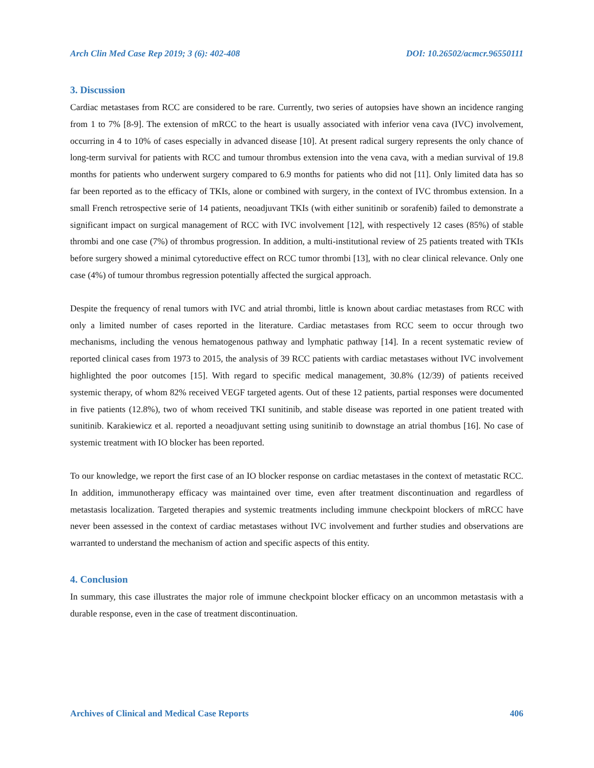Arch Clin Med Case Rep 2019; 3 (6): 402-408 DOI: 10.26502/acmcr.96550111
3. Discussion
Cardiac metastases from RCC are considered to be rare. Currently, two series of autopsies have shown an incidence ranging from 1 to 7% [8-9]. The extension of mRCC to the heart is usually associated with inferior vena cava (IVC) involvement, occurring in 4 to 10% of cases especially in advanced disease [10]. At present radical surgery represents the only chance of long-term survival for patients with RCC and tumour thrombus extension into the vena cava, with a median survival of 19.8 months for patients who underwent surgery compared to 6.9 months for patients who did not [11]. Only limited data has so far been reported as to the efficacy of TKIs, alone or combined with surgery, in the context of IVC thrombus extension. In a small French retrospective serie of 14 patients, neoadjuvant TKIs (with either sunitinib or sorafenib) failed to demonstrate a significant impact on surgical management of RCC with IVC involvement [12], with respectively 12 cases (85%) of stable thrombi and one case (7%) of thrombus progression. In addition, a multi-institutional review of 25 patients treated with TKIs before surgery showed a minimal cytoreductive effect on RCC tumor thrombi [13], with no clear clinical relevance. Only one case (4%) of tumour thrombus regression potentially affected the surgical approach.
Despite the frequency of renal tumors with IVC and atrial thrombi, little is known about cardiac metastases from RCC with only a limited number of cases reported in the literature. Cardiac metastases from RCC seem to occur through two mechanisms, including the venous hematogenous pathway and lymphatic pathway [14]. In a recent systematic review of reported clinical cases from 1973 to 2015, the analysis of 39 RCC patients with cardiac metastases without IVC involvement highlighted the poor outcomes [15]. With regard to specific medical management, 30.8% (12/39) of patients received systemic therapy, of whom 82% received VEGF targeted agents. Out of these 12 patients, partial responses were documented in five patients (12.8%), two of whom received TKI sunitinib, and stable disease was reported in one patient treated with sunitinib. Karakiewicz et al. reported a neoadjuvant setting using sunitinib to downstage an atrial thombus [16]. No case of systemic treatment with IO blocker has been reported.
To our knowledge, we report the first case of an IO blocker response on cardiac metastases in the context of metastatic RCC. In addition, immunotherapy efficacy was maintained over time, even after treatment discontinuation and regardless of metastasis localization. Targeted therapies and systemic treatments including immune checkpoint blockers of mRCC have never been assessed in the context of cardiac metastases without IVC involvement and further studies and observations are warranted to understand the mechanism of action and specific aspects of this entity.
4. Conclusion
In summary, this case illustrates the major role of immune checkpoint blocker efficacy on an uncommon metastasis with a durable response, even in the case of treatment discontinuation.
Archives of Clinical and Medical Case Reports 406